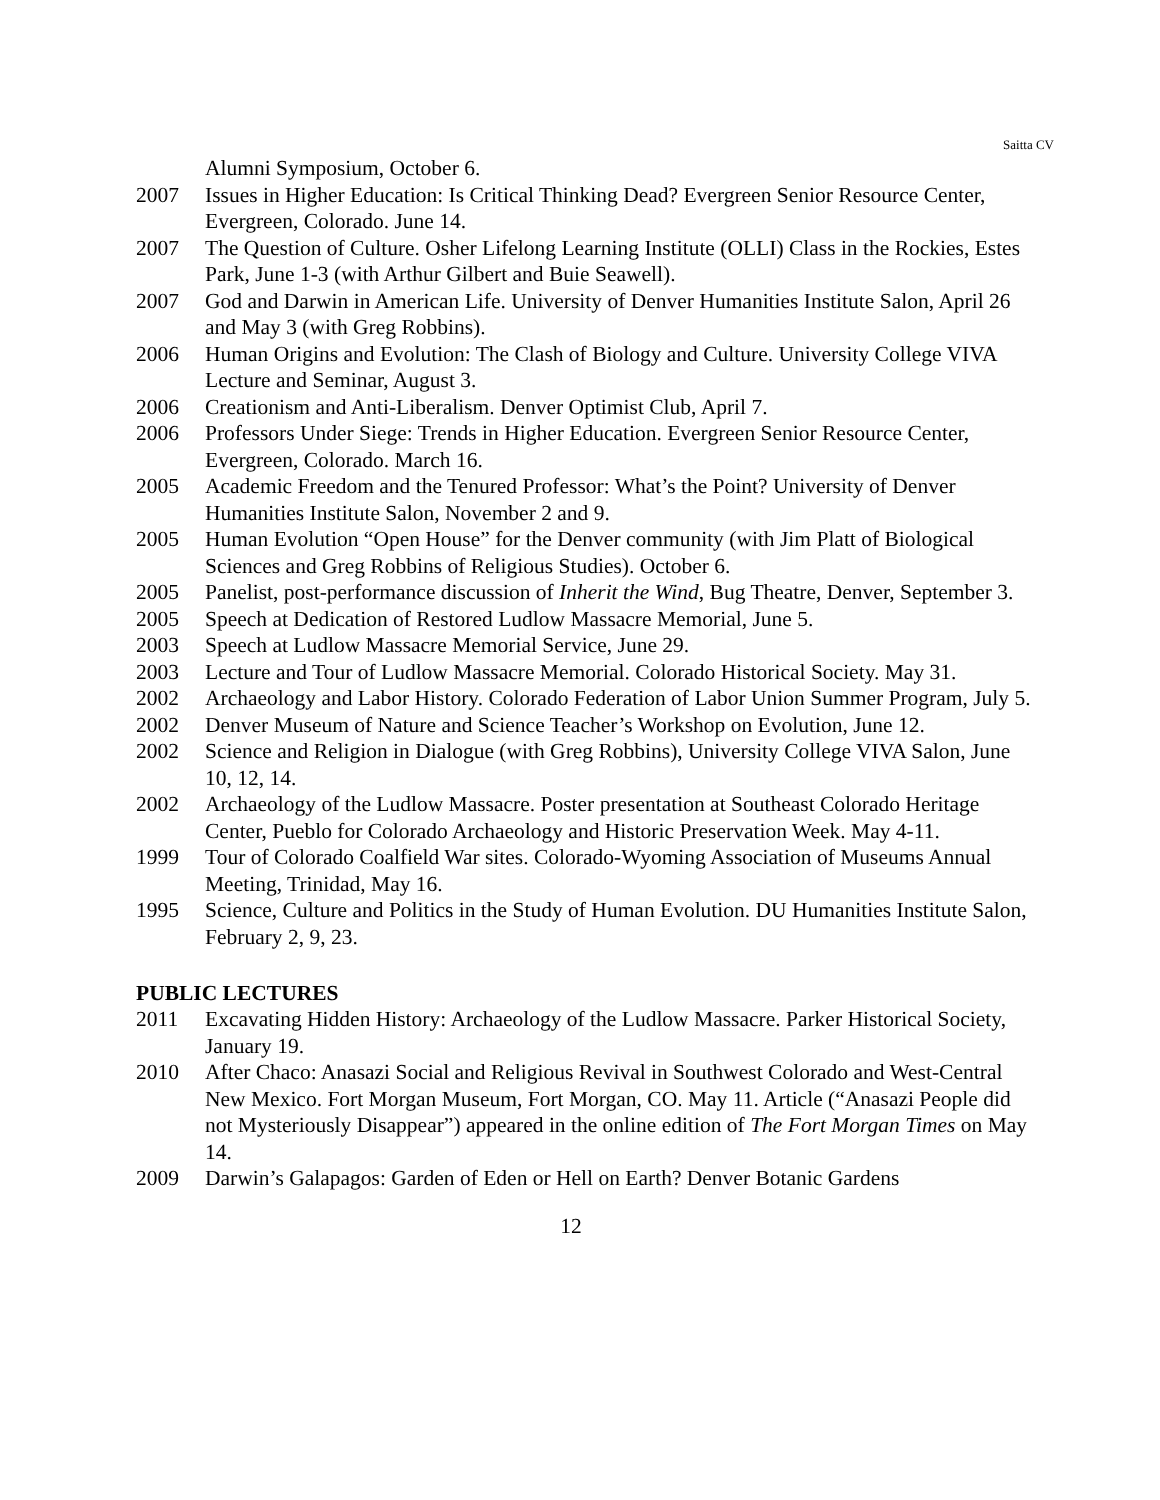Saitta CV
Alumni Symposium, October 6.
2007 Issues in Higher Education: Is Critical Thinking Dead? Evergreen Senior Resource Center, Evergreen, Colorado. June 14.
2007 The Question of Culture. Osher Lifelong Learning Institute (OLLI) Class in the Rockies, Estes Park, June 1-3 (with Arthur Gilbert and Buie Seawell).
2007 God and Darwin in American Life. University of Denver Humanities Institute Salon, April 26 and May 3 (with Greg Robbins).
2006 Human Origins and Evolution: The Clash of Biology and Culture. University College VIVA Lecture and Seminar, August 3.
2006 Creationism and Anti-Liberalism. Denver Optimist Club, April 7.
2006 Professors Under Siege: Trends in Higher Education. Evergreen Senior Resource Center, Evergreen, Colorado. March 16.
2005 Academic Freedom and the Tenured Professor: What’s the Point? University of Denver Humanities Institute Salon, November 2 and 9.
2005 Human Evolution “Open House” for the Denver community (with Jim Platt of Biological Sciences and Greg Robbins of Religious Studies). October 6.
2005 Panelist, post-performance discussion of Inherit the Wind, Bug Theatre, Denver, September 3.
2005 Speech at Dedication of Restored Ludlow Massacre Memorial, June 5.
2003 Speech at Ludlow Massacre Memorial Service, June 29.
2003 Lecture and Tour of Ludlow Massacre Memorial. Colorado Historical Society. May 31.
2002 Archaeology and Labor History. Colorado Federation of Labor Union Summer Program, July 5.
2002 Denver Museum of Nature and Science Teacher’s Workshop on Evolution, June 12.
2002 Science and Religion in Dialogue (with Greg Robbins), University College VIVA Salon, June 10, 12, 14.
2002 Archaeology of the Ludlow Massacre. Poster presentation at Southeast Colorado Heritage Center, Pueblo for Colorado Archaeology and Historic Preservation Week. May 4-11.
1999 Tour of Colorado Coalfield War sites. Colorado-Wyoming Association of Museums Annual Meeting, Trinidad, May 16.
1995 Science, Culture and Politics in the Study of Human Evolution. DU Humanities Institute Salon, February 2, 9, 23.
PUBLIC LECTURES
2011 Excavating Hidden History: Archaeology of the Ludlow Massacre. Parker Historical Society, January 19.
2010 After Chaco: Anasazi Social and Religious Revival in Southwest Colorado and West-Central New Mexico. Fort Morgan Museum, Fort Morgan, CO. May 11. Article (“Anasazi People did not Mysteriously Disappear”) appeared in the online edition of The Fort Morgan Times on May 14.
2009 Darwin’s Galapagos: Garden of Eden or Hell on Earth? Denver Botanic Gardens
12